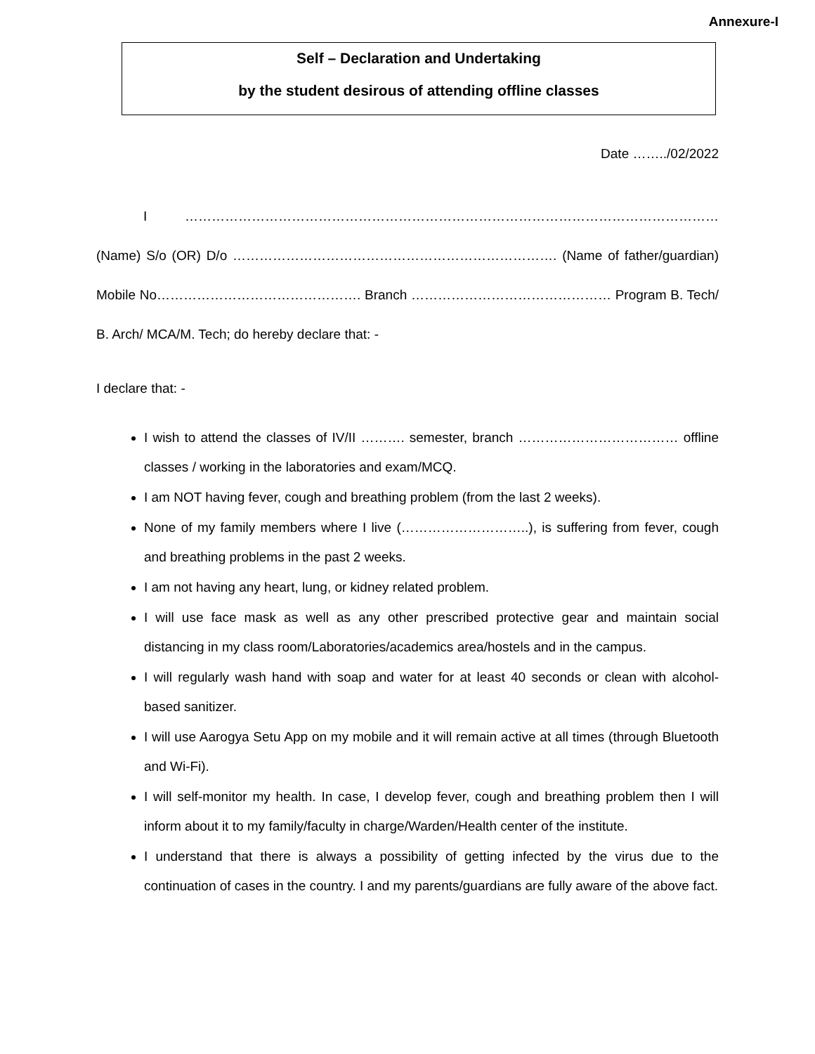Annexure-I
Self – Declaration and Undertaking
by the student desirous of attending offline classes
Date ……../02/2022
I ………………………………………………………………………………………………………… (Name) S/o (OR) D/o ………………………………………………………………. (Name of father/guardian) Mobile No………………………………………. Branch ……………………………………… Program B. Tech/ B. Arch/ MCA/M. Tech; do hereby declare that: -
I declare that: -
I wish to attend the classes of IV/II ………. semester, branch ……………………………… offline classes / working in the laboratories and exam/MCQ.
I am NOT having fever, cough and breathing problem (from the last 2 weeks).
None of my family members where I live (………………………..), is suffering from fever, cough and breathing problems in the past 2 weeks.
I am not having any heart, lung, or kidney related problem.
I will use face mask as well as any other prescribed protective gear and maintain social distancing in my class room/Laboratories/academics area/hostels and in the campus.
I will regularly wash hand with soap and water for at least 40 seconds or clean with alcohol-based sanitizer.
I will use Aarogya Setu App on my mobile and it will remain active at all times (through Bluetooth and Wi-Fi).
I will self-monitor my health. In case, I develop fever, cough and breathing problem then I will inform about it to my family/faculty in charge/Warden/Health center of the institute.
I understand that there is always a possibility of getting infected by the virus due to the continuation of cases in the country. I and my parents/guardians are fully aware of the above fact.